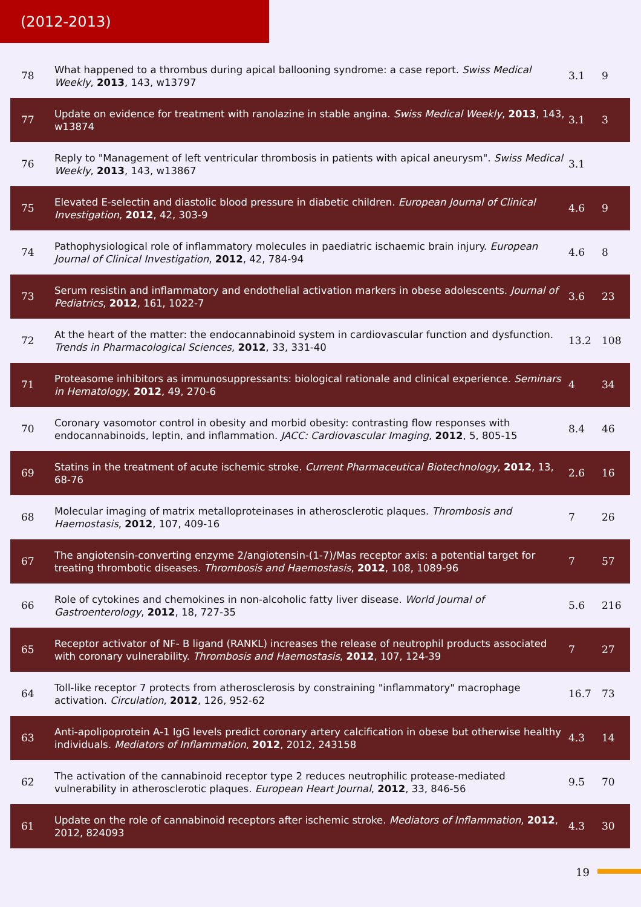(2012-2013)
| 78 | What happened to a thrombus during apical ballooning syndrome: a case report. Swiss Medical Weekly , 2013 , 143, w13797 | 3.1 | 9 |
| 77 | Update on evidence for treatment with ranolazine in stable angina. Swiss Medical Weekly , 2013 , 143, w13874 | 3.1 | 3 |
| 76 | Reply to "Management of left ventricular thrombosis in patients with apical aneurysm". Swiss Medical Weekly , 2013 , 143, w13867 | 3.1 | |
| 75 | Elevated E-selectin and diastolic blood pressure in diabetic children. European Journal of Clinical Investigation , 2012 , 42, 303-9 | 4.6 | 9 |
| 74 | Pathophysiological role of inflammatory molecules in paediatric ischaemic brain injury. European Journal of Clinical Investigation , 2012 , 42, 784-94 | 4.6 | 8 |
| 73 | Serum resistin and inflammatory and endothelial activation markers in obese adolescents. Journal of Pediatrics , 2012 , 161, 1022-7 | 3.6 | 23 |
| 72 | At the heart of the matter: the endocannabinoid system in cardiovascular function and dysfunction. Trends in Pharmacological Sciences , 2012 , 33, 331-40 | 13.2 | 108 |
| 71 | Proteasome inhibitors as immunosuppressants: biological rationale and clinical experience. Seminars in Hematology , 2012 , 49, 270-6 | 4 | 34 |
| 70 | Coronary vasomotor control in obesity and morbid obesity: contrasting flow responses with endocannabinoids, leptin, and inflammation. JACC: Cardiovascular Imaging , 2012 , 5, 805-15 | 8.4 | 46 |
| 69 | Statins in the treatment of acute ischemic stroke. Current Pharmaceutical Biotechnology , 2012 , 13, 68-76 | 2.6 | 16 |
| 68 | Molecular imaging of matrix metalloproteinases in atherosclerotic plaques. Thrombosis and Haemostasis , 2012 , 107, 409-16 | 7 | 26 |
| 67 | The angiotensin-converting enzyme 2/angiotensin-(1-7)/Mas receptor axis: a potential target for treating thrombotic diseases. Thrombosis and Haemostasis , 2012 , 108, 1089-96 | 7 | 57 |
| 66 | Role of cytokines and chemokines in non-alcoholic fatty liver disease. World Journal of Gastroenterology , 2012 , 18, 727-35 | 5.6 | 216 |
| 65 | Receptor activator of NF- B ligand (RANKL) increases the release of neutrophil products associated with coronary vulnerability. Thrombosis and Haemostasis , 2012 , 107, 124-39 | 7 | 27 |
| 64 | Toll-like receptor 7 protects from atherosclerosis by constraining "inflammatory" macrophage activation. Circulation , 2012 , 126, 952-62 | 16.7 | 73 |
| 63 | Anti-apolipoprotein A-1 IgG levels predict coronary artery calcification in obese but otherwise healthy individuals. Mediators of Inflammation , 2012 , 2012, 243158 | 4.3 | 14 |
| 62 | The activation of the cannabinoid receptor type 2 reduces neutrophilic protease-mediated vulnerability in atherosclerotic plaques. European Heart Journal , 2012 , 33, 846-56 | 9.5 | 70 |
| 61 | Update on the role of cannabinoid receptors after ischemic stroke. Mediators of Inflammation , 2012 , 2012, 824093 | 4.3 | 30 |
19